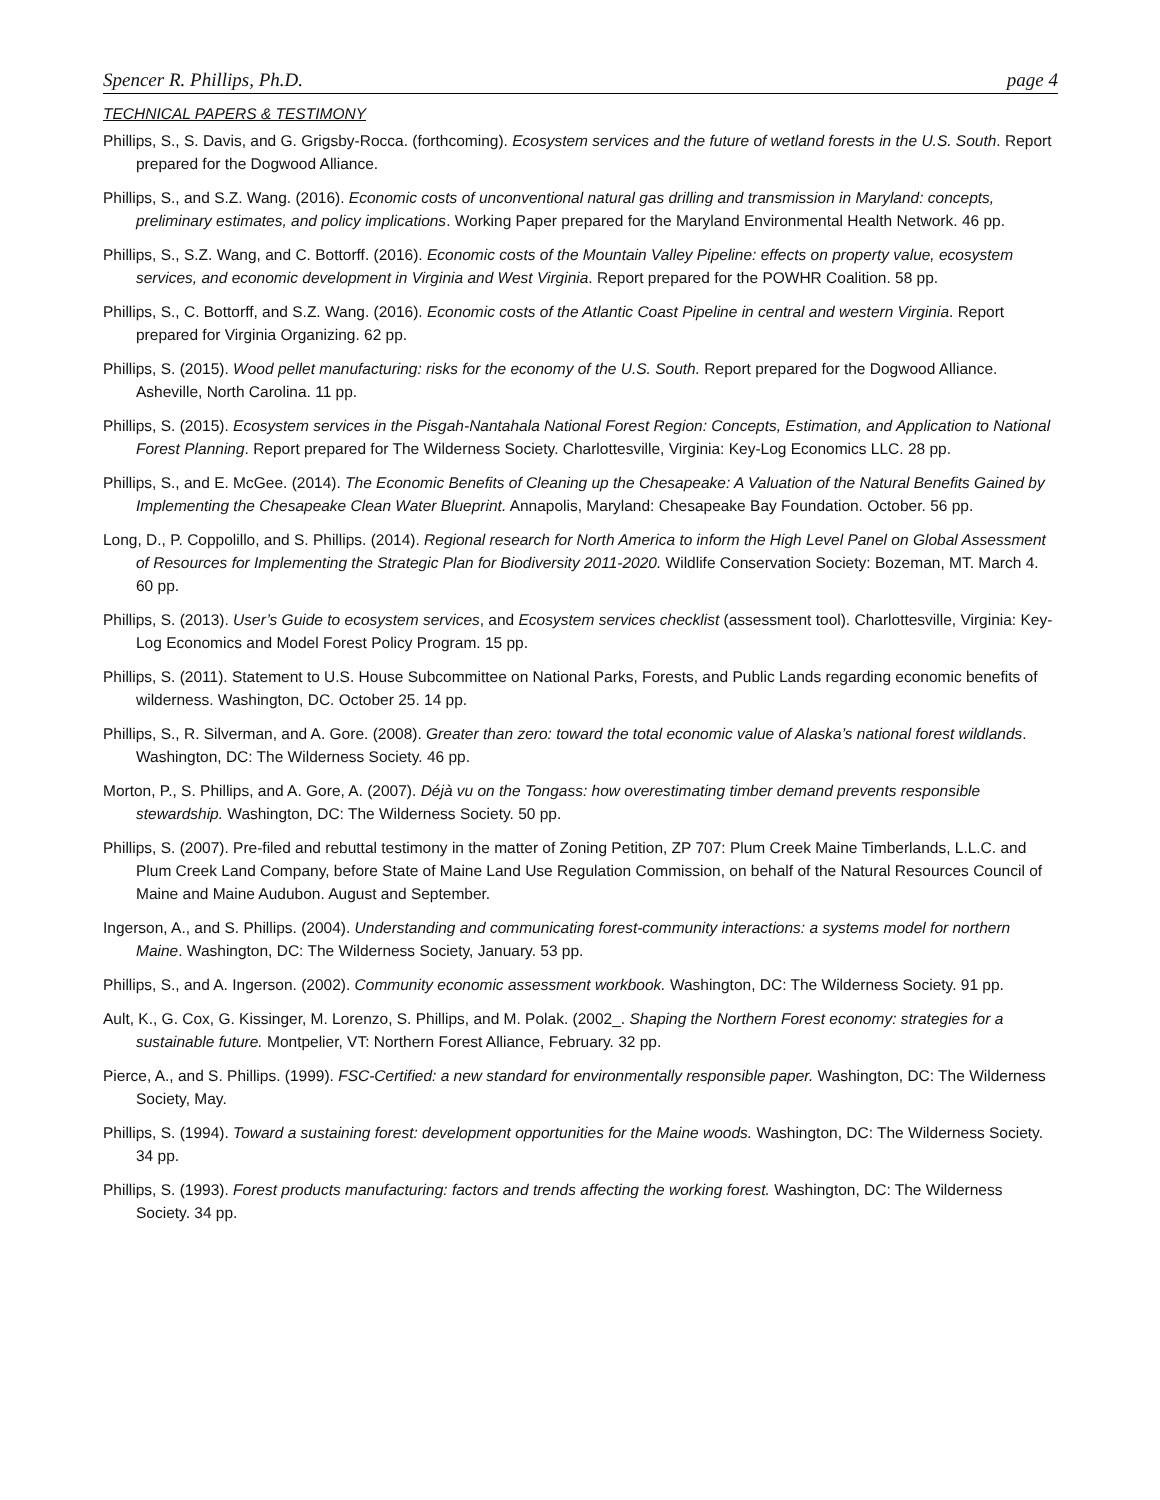Spencer R. Phillips, Ph.D. page 4
TECHNICAL PAPERS & TESTIMONY
Phillips, S., S. Davis, and G. Grigsby-Rocca. (forthcoming). Ecosystem services and the future of wetland forests in the U.S. South. Report prepared for the Dogwood Alliance.
Phillips, S., and S.Z. Wang. (2016). Economic costs of unconventional natural gas drilling and transmission in Maryland: concepts, preliminary estimates, and policy implications. Working Paper prepared for the Maryland Environmental Health Network. 46 pp.
Phillips, S., S.Z. Wang, and C. Bottorff. (2016). Economic costs of the Mountain Valley Pipeline: effects on property value, ecosystem services, and economic development in Virginia and West Virginia. Report prepared for the POWHR Coalition. 58 pp.
Phillips, S., C. Bottorff, and S.Z. Wang. (2016). Economic costs of the Atlantic Coast Pipeline in central and western Virginia. Report prepared for Virginia Organizing. 62 pp.
Phillips, S. (2015). Wood pellet manufacturing: risks for the economy of the U.S. South. Report prepared for the Dogwood Alliance. Asheville, North Carolina. 11 pp.
Phillips, S. (2015). Ecosystem services in the Pisgah-Nantahala National Forest Region: Concepts, Estimation, and Application to National Forest Planning. Report prepared for The Wilderness Society. Charlottesville, Virginia: Key-Log Economics LLC. 28 pp.
Phillips, S., and E. McGee. (2014). The Economic Benefits of Cleaning up the Chesapeake: A Valuation of the Natural Benefits Gained by Implementing the Chesapeake Clean Water Blueprint. Annapolis, Maryland: Chesapeake Bay Foundation. October. 56 pp.
Long, D., P. Coppolillo, and S. Phillips. (2014). Regional research for North America to inform the High Level Panel on Global Assessment of Resources for Implementing the Strategic Plan for Biodiversity 2011-2020. Wildlife Conservation Society: Bozeman, MT. March 4. 60 pp.
Phillips, S. (2013). User’s Guide to ecosystem services, and Ecosystem services checklist (assessment tool). Charlottesville, Virginia: Key-Log Economics and Model Forest Policy Program. 15 pp.
Phillips, S. (2011). Statement to U.S. House Subcommittee on National Parks, Forests, and Public Lands regarding economic benefits of wilderness. Washington, DC. October 25. 14 pp.
Phillips, S., R. Silverman, and A. Gore. (2008). Greater than zero: toward the total economic value of Alaska’s national forest wildlands. Washington, DC: The Wilderness Society. 46 pp.
Morton, P., S. Phillips, and A. Gore, A. (2007). Déjà vu on the Tongass: how overestimating timber demand prevents responsible stewardship. Washington, DC: The Wilderness Society. 50 pp.
Phillips, S. (2007). Pre-filed and rebuttal testimony in the matter of Zoning Petition, ZP 707: Plum Creek Maine Timberlands, L.L.C. and Plum Creek Land Company, before State of Maine Land Use Regulation Commission, on behalf of the Natural Resources Council of Maine and Maine Audubon. August and September.
Ingerson, A., and S. Phillips. (2004). Understanding and communicating forest-community interactions: a systems model for northern Maine. Washington, DC: The Wilderness Society, January. 53 pp.
Phillips, S., and A. Ingerson. (2002). Community economic assessment workbook. Washington, DC: The Wilderness Society. 91 pp.
Ault, K., G. Cox, G. Kissinger, M. Lorenzo, S. Phillips, and M. Polak. (2002_. Shaping the Northern Forest economy: strategies for a sustainable future. Montpelier, VT: Northern Forest Alliance, February. 32 pp.
Pierce, A., and S. Phillips. (1999). FSC-Certified: a new standard for environmentally responsible paper. Washington, DC: The Wilderness Society, May.
Phillips, S. (1994). Toward a sustaining forest: development opportunities for the Maine woods. Washington, DC: The Wilderness Society. 34 pp.
Phillips, S. (1993). Forest products manufacturing: factors and trends affecting the working forest. Washington, DC: The Wilderness Society. 34 pp.